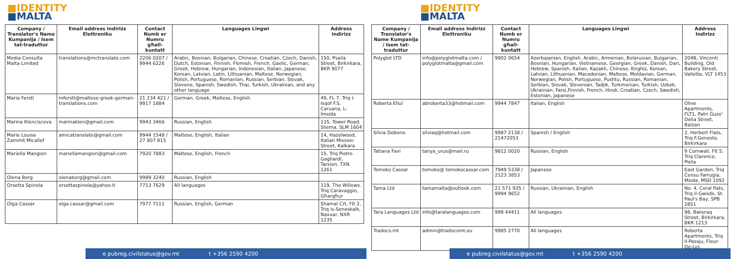■IDENTITY
■MALTA
| Company / Translator's Name Kumpanija / Isem tat-traduttur | Email address Indirizz Elettroniku | Contact Numb er Numru għall-kuntatt | Languages Lingwi | Address Indirizz |
| --- | --- | --- | --- | --- |
| Media Consulta Malta Limited | translations@mctranslate.com | 2206 0207 / 9944 6226 | Arabic, Bosnian, Bulgarian, Chinese, Croatian, Czech, Danish, Dutch, Estonian, Finnish, Flemish, French, Gaelic, German, Greek, Hebrew, Hungarian, Indonesian, Italian, Japanese, Korean, Latvian, Latin, Lithuanian, Maltese, Norwegian, Polish, Portuguese, Romanian, Russian, Serbian, Slovak, Slovene, Spanish, Swedish, Thai, Turkish, Ukrainian, and any other language | 150, Psaila Street, Birkirkara, BKR 9077 |
| Maria Ferstl | mferstl@maltese-greek-german-translations.com | 21 234 421 / 9917 1884 | German, Greek, Maltese, English | 49, FL 7, Triq l-Isqof F.S. Caruana, L-Imsida |
| Marina Klencisceva | marinaklen@gmail.com | 9943 3466 | Russian, English | 135, Tower Road, Sliema, SLM 1604 |
| Marie Louise Zammit Micallef | amicatranslate@gmail.com | 9944 1548 / 27 807 815 | Maltese, English, Italian | 14, Hazelwood, Italian Mission Street, Kalkara |
| Mariella Mangion | mariellamangion@gmail.com | 7920 7883 | Maltese, English, French | 15, Triq Pietro Gagliardi, Tarxien, TXN 1261 |
| Olena Borg | olenaborg@gmail.com | 9989 3240 | Russian, English | |
| Orsetta Spinola | orsettaspinola@yahoo.it | 7713 7629 | All languages | 119, The Willows. Triq Caravaggio, Għargħur |
| Olga Cassar | olga.cassar@gmail.com | 7977 7111 | Russian, English, German | Shamal Crt, Flt 2, Triq is-Seneskalk, Naxxar, NXR 1235 |
e pubreg.civilstatus@gov.mt t +356 2590 4200
■IDENTITY
■MALTA
| Company / Translator's Name Kumpanija / Isem tat-traduttur | Email address Indirizz Elettroniku | Contact Numb er Numru għall-kuntatt | Languages Lingwi | Address Indirizz |
| --- | --- | --- | --- | --- |
| Polyglot LTD | info@polyglotmalta.com / polyglotmalta@gmail.com | 9902 0654 | Azerbajanian, English, Arabic, Armenian, Belarusian, Bulgarian, Bosnian, Hungarian, Vietnamese, Georgian, Greek, Danish, Dari, Hebrew, Spanish, Italian, Kazakh, Chinese, Kirghiz, Korean, Latvian, Lithuanian, Macedonian, Maltese, Moldavian, German, Norwegian, Polish, Portuguese, Pushtu, Russian, Romanian, Serbian, Slovak, Slovenian, Tadjik, Turkmenian, Turkish, Uzbek, Ukrainian, Farsi,Finnish, French, Hindi, Croatian, Czech, Swedish, Estonian, Japanese | 204B, Vincenti Building, Old Bakery Street, Valletta, VLT 1453 |
| Roberta Ellul | abroberta33@hotmail.com | 9944 7847 | Italian, English | Olive Apartments, FLT1, Patri Ġuze' Delia Street, Balzan |
| Silvia Debono | silviaq@hotmail.com | 9987 2138 / 21472053 | Spanish / English | 2, Herbert Flats, Triq F.Geneste, Birkirkara |
| Tatiana Favi | tanya_urus@mail.ru | 9812 0020 | Russian, English | 9 Cornwall, Flt 5, Triq Clarence, Pieta |
| Tomoko Cassar | tomoko@ tomokocassar.com | 7949 5338 / 2123 3853 | Japanese | East Garden, Triq Ċensu Farrugia, Msida, MSD 1092 |
| Tama Ltd | tamamalta@outlook.com | 21 571 935 / 9994 9652 | Russian, Ukrainian, English | No. 4, Coral flats, Triq il-Gwiebi, St. Paul's Bay, SPB 2851 |
| Tara Languages Ltd | info@taralanguages.com | 999 44411 | All languages | 98, Bwieraq Street, Birkirkara, BKR 1213 |
| Tradocs.mt | admin@tradocsmt.eu | 9985 2770 | All languages | Roberta Apartments, Triq Il-Passju, Fleur-De-Lys |
e pubreg.civilstatus@gov.mt t +356 2590 4200